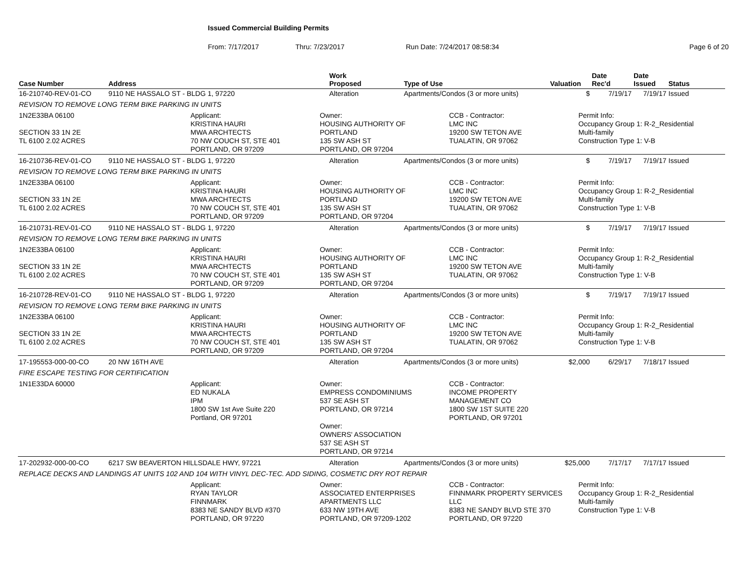Issued Commercial Building Permits
From: 7/17/2017 Thru: 7/23/2017 Run Date: 7/24/2017 08:58:34 Page 6 of 20
| Case Number | Address | Work Proposed | Type of Use | Valuation | Date Rec'd | Date Issued | Status |
| --- | --- | --- | --- | --- | --- | --- | --- |
| 16-210740-REV-01-CO | 9110 NE HASSALO ST - BLDG 1, 97220 | Alteration | Apartments/Condos (3 or more units) | $ | 7/19/17 | 7/19/17 | Issued |
| REVISION TO REMOVE LONG TERM BIKE PARKING IN UNITS | | | | | | | |
| 1N2E33BA 06100 SECTION 33 1N 2E TL 6100 2.02 ACRES Applicant: KRISTINA HAURI MWA ARCHTECTS 70 NW COUCH ST, STE 401 PORTLAND, OR 97209 Owner: HOUSING AUTHORITY OF PORTLAND 135 SW ASH ST PORTLAND, OR 97204 CCB - Contractor: LMC INC 19200 SW TETON AVE TUALATIN, OR 97062 Permit Info: Occupancy Group 1: R-2_Residential Multi-family Construction Type 1: V-B | | | | | | | |
| 16-210736-REV-01-CO | 9110 NE HASSALO ST - BLDG 1, 97220 | Alteration | Apartments/Condos (3 or more units) | $ | 7/19/17 | 7/19/17 | Issued |
| REVISION TO REMOVE LONG TERM BIKE PARKING IN UNITS | | | | | | | |
| 1N2E33BA 06100 SECTION 33 1N 2E TL 6100 2.02 ACRES Applicant: KRISTINA HAURI MWA ARCHTECTS 70 NW COUCH ST, STE 401 PORTLAND, OR 97209 Owner: HOUSING AUTHORITY OF PORTLAND 135 SW ASH ST PORTLAND, OR 97204 CCB - Contractor: LMC INC 19200 SW TETON AVE TUALATIN, OR 97062 Permit Info: Occupancy Group 1: R-2_Residential Multi-family Construction Type 1: V-B | | | | | | | |
| 16-210731-REV-01-CO | 9110 NE HASSALO ST - BLDG 1, 97220 | Alteration | Apartments/Condos (3 or more units) | $ | 7/19/17 | 7/19/17 | Issued |
| REVISION TO REMOVE LONG TERM BIKE PARKING IN UNITS | | | | | | | |
| 1N2E33BA 06100 SECTION 33 1N 2E TL 6100 2.02 ACRES Applicant: KRISTINA HAURI MWA ARCHTECTS 70 NW COUCH ST, STE 401 PORTLAND, OR 97209 Owner: HOUSING AUTHORITY OF PORTLAND 135 SW ASH ST PORTLAND, OR 97204 CCB - Contractor: LMC INC 19200 SW TETON AVE TUALATIN, OR 97062 Permit Info: Occupancy Group 1: R-2_Residential Multi-family Construction Type 1: V-B | | | | | | | |
| 16-210728-REV-01-CO | 9110 NE HASSALO ST - BLDG 1, 97220 | Alteration | Apartments/Condos (3 or more units) | $ | 7/19/17 | 7/19/17 | Issued |
| REVISION TO REMOVE LONG TERM BIKE PARKING IN UNITS | | | | | | | |
| 1N2E33BA 06100 SECTION 33 1N 2E TL 6100 2.02 ACRES Applicant: KRISTINA HAURI MWA ARCHTECTS 70 NW COUCH ST, STE 401 PORTLAND, OR 97209 Owner: HOUSING AUTHORITY OF PORTLAND 135 SW ASH ST PORTLAND, OR 97204 CCB - Contractor: LMC INC 19200 SW TETON AVE TUALATIN, OR 97062 Permit Info: Occupancy Group 1: R-2_Residential Multi-family Construction Type 1: V-B | | | | | | | |
| 17-195553-000-00-CO | 20 NW 16TH AVE | Alteration | Apartments/Condos (3 or more units) | $2,000 | 6/29/17 | 7/18/17 | Issued |
| FIRE ESCAPE TESTING FOR CERTIFICATION | | | | | | | |
| 1N1E33DA 60000 Applicant: ED NUKALA IPM 1800 SW 1st Ave Suite 220 Portland, OR 97201 Owner: EMPRESS CONDOMINIUMS 537 SE ASH ST PORTLAND, OR 97214 Owner: OWNERS' ASSOCIATION 537 SE ASH ST PORTLAND, OR 97214 CCB - Contractor: INCOME PROPERTY MANAGEMENT CO 1800 SW 1ST SUITE 220 PORTLAND, OR 97201 | | | | | | | |
| 17-202932-000-00-CO | 6217 SW BEAVERTON HILLSDALE HWY, 97221 | Alteration | Apartments/Condos (3 or more units) | $25,000 | 7/17/17 | 7/17/17 | Issued |
| REPLACE DECKS AND LANDINGS AT UNITS 102 AND 104 WITH VINYL DEC-TEC. ADD SIDING, COSMETIC DRY ROT REPAIR | | | | | | | |
| Applicant: RYAN TAYLOR FINNMARK 8383 NE SANDY BLVD #370 PORTLAND, OR 97220 Owner: ASSOCIATED ENTERPRISES APARTMENTS LLC 633 NW 19TH AVE PORTLAND, OR 97209-1202 CCB - Contractor: FINNMARK PROPERTY SERVICES LLC 8383 NE SANDY BLVD STE 370 PORTLAND, OR 97220 Permit Info: Occupancy Group 1: R-2_Residential Multi-family Construction Type 1: V-B | | | | | | | |